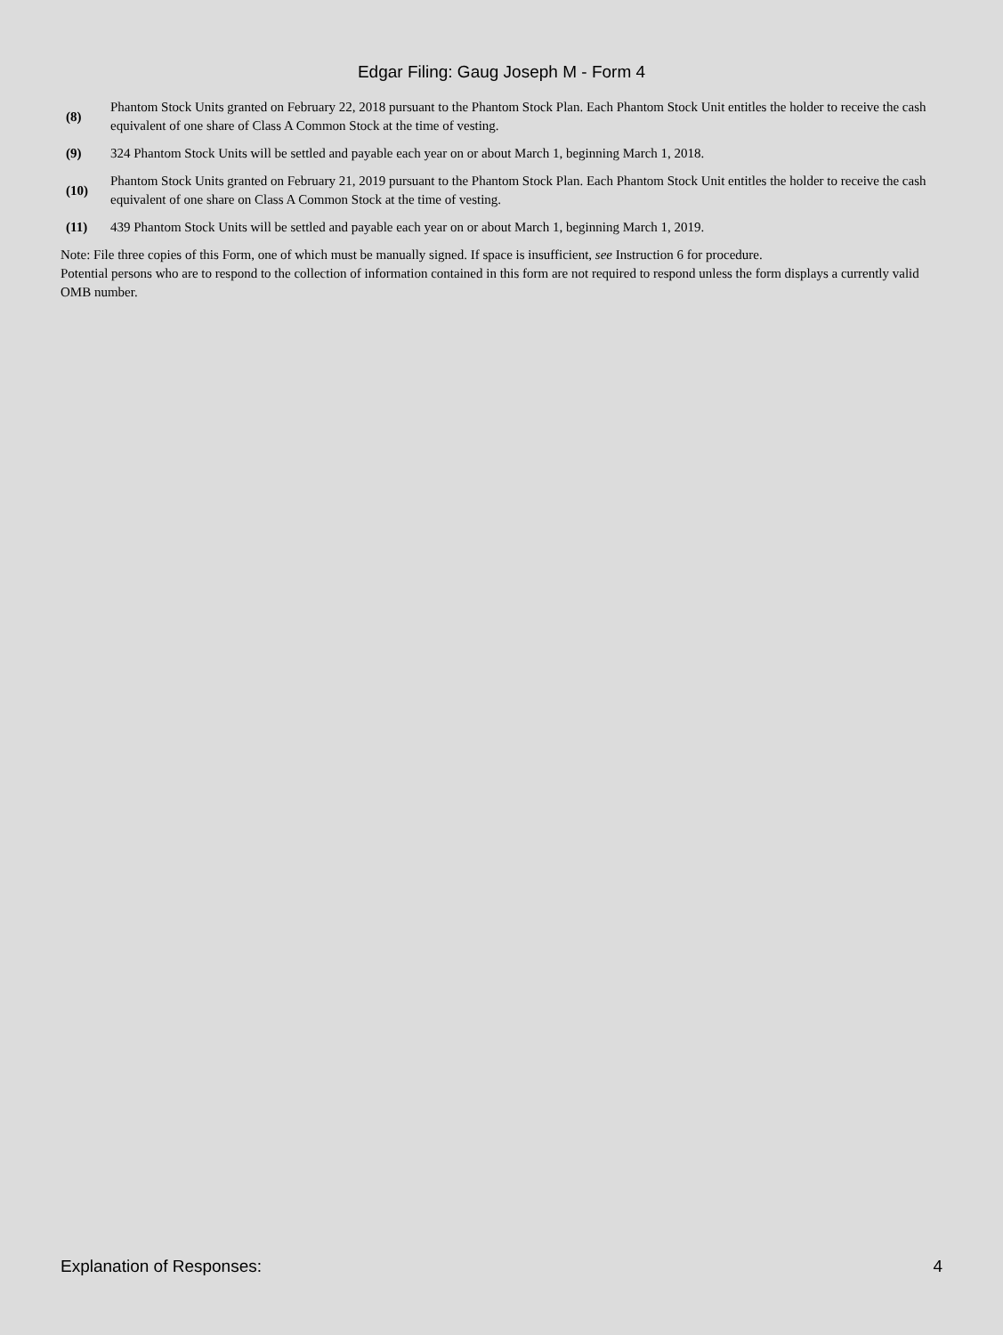Edgar Filing: Gaug Joseph M - Form 4
| (8) | Phantom Stock Units granted on February 22, 2018 pursuant to the Phantom Stock Plan. Each Phantom Stock Unit entitles the holder to receive the cash equivalent of one share of Class A Common Stock at the time of vesting. |
| (9) | 324 Phantom Stock Units will be settled and payable each year on or about March 1, beginning March 1, 2018. |
| (10) | Phantom Stock Units granted on February 21, 2019 pursuant to the Phantom Stock Plan. Each Phantom Stock Unit entitles the holder to receive the cash equivalent of one share on Class A Common Stock at the time of vesting. |
| (11) | 439 Phantom Stock Units will be settled and payable each year on or about March 1, beginning March 1, 2019. |
Note: File three copies of this Form, one of which must be manually signed. If space is insufficient, see Instruction 6 for procedure.
Potential persons who are to respond to the collection of information contained in this form are not required to respond unless the form displays a currently valid OMB number.
Explanation of Responses: 4